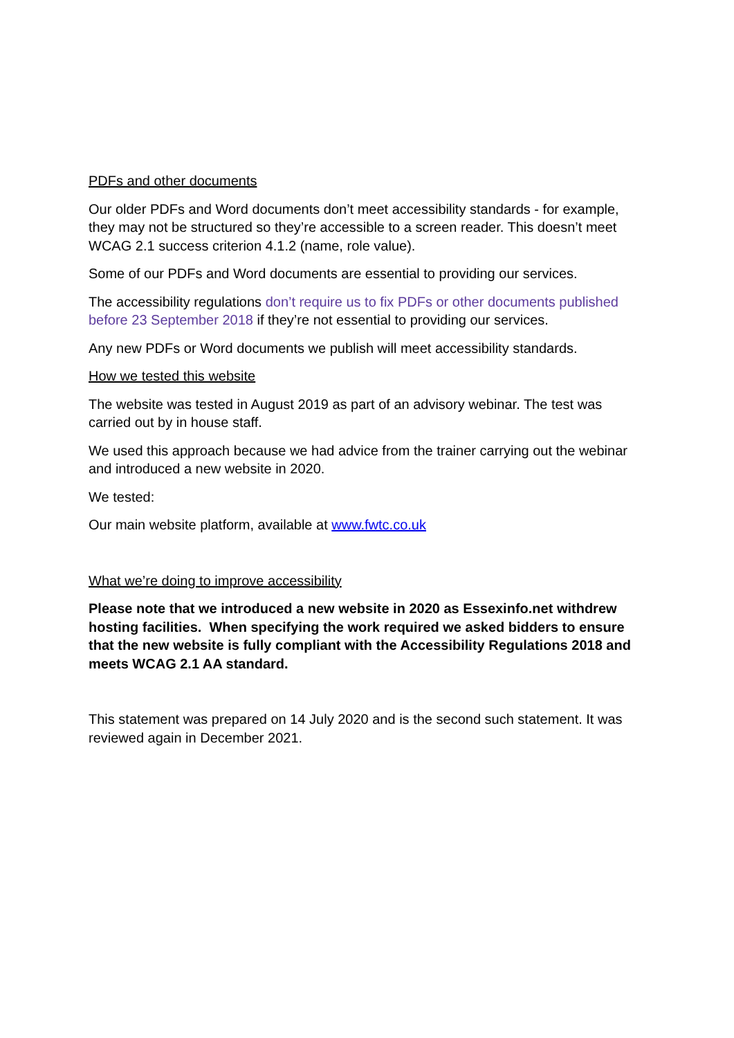PDFs and other documents
Our older PDFs and Word documents don’t meet accessibility standards - for example, they may not be structured so they’re accessible to a screen reader. This doesn’t meet WCAG 2.1 success criterion 4.1.2 (name, role value).
Some of our PDFs and Word documents are essential to providing our services.
The accessibility regulations don’t require us to fix PDFs or other documents published before 23 September 2018 if they’re not essential to providing our services.
Any new PDFs or Word documents we publish will meet accessibility standards.
How we tested this website
The website was tested in August 2019 as part of an advisory webinar. The test was carried out by in house staff.
We used this approach because we had advice from the trainer carrying out the webinar and introduced a new website in 2020.
We tested:
Our main website platform, available at www.fwtc.co.uk
What we’re doing to improve accessibility
Please note that we introduced a new website in 2020 as Essexinfo.net withdrew hosting facilities. When specifying the work required we asked bidders to ensure that the new website is fully compliant with the Accessibility Regulations 2018 and meets WCAG 2.1 AA standard.
This statement was prepared on 14 July 2020 and is the second such statement. It was reviewed again in December 2021.